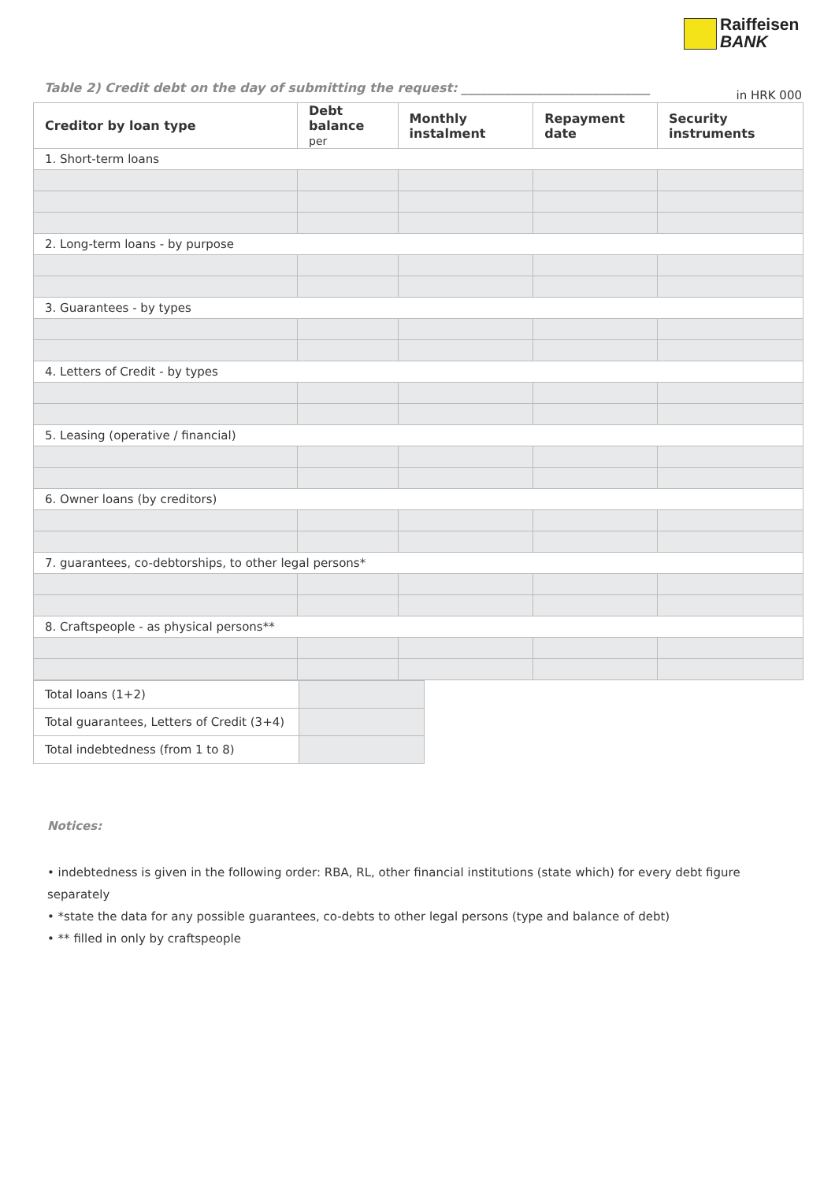Raiffeisen
BANK
Table 2) Credit debt on the day of submitting the request: ______________________________ in HRK 000
| Creditor by loan type | Debt balance per | Monthly instalment | Repayment date | Security instruments |
| --- | --- | --- | --- | --- |
| 1. Short-term loans | | | | |
| 2. Long-term loans - by purpose | | | | |
| 3. Guarantees - by types | | | | |
| 4. Letters of Credit - by types | | | | |
| 5. Leasing (operative / financial) | | | | |
| 6. Owner loans (by creditors) | | | | |
| 7. guarantees, co-debtorships, to other legal persons* | | | | |
| 8. Craftspeople - as physical persons** | | | | |
| Total loans (1+2) | |
| Total guarantees, Letters of Credit (3+4) | |
| Total indebtedness (from 1 to 8) | |
Notices:
• indebtedness is given in the following order: RBA, RL, other financial institutions (state which) for every debt figure separately
• *state the data for any possible guarantees, co-debts to other legal persons (type and balance of debt)
• ** filled in only by craftspeople